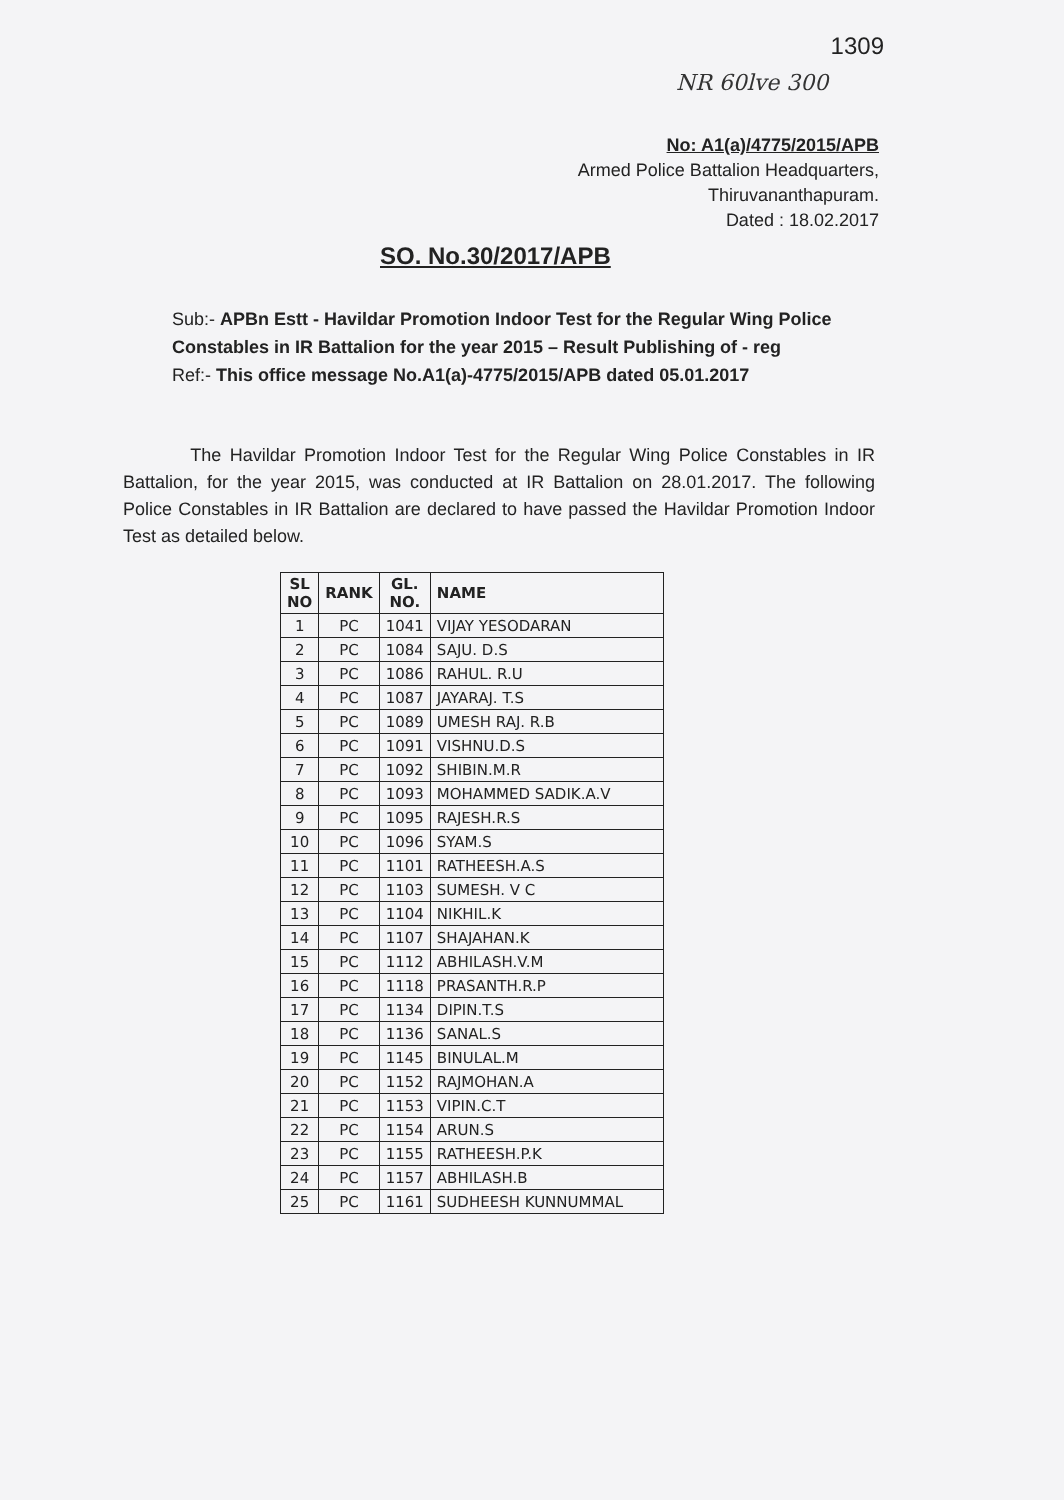1309
NR 60lve 300
No: A1(a)/4775/2015/APB
Armed Police Battalion Headquarters,
Thiruvananthapuram.
Dated : 18.02.2017
SO. No.30/2017/APB
Sub:- APBn Estt - Havildar Promotion Indoor Test for the Regular Wing Police Constables in IR Battalion for the year 2015 – Result Publishing of - reg
Ref:- This office message No.A1(a)-4775/2015/APB dated 05.01.2017
The Havildar Promotion Indoor Test for the Regular Wing Police Constables in IR Battalion, for the year 2015, was conducted at IR Battalion on 28.01.2017. The following Police Constables in IR Battalion are declared to have passed the Havildar Promotion Indoor Test as detailed below.
| SL NO | RANK | GL. NO. | NAME |
| --- | --- | --- | --- |
| 1 | PC | 1041 | VIJAY YESODARAN |
| 2 | PC | 1084 | SAJU. D.S |
| 3 | PC | 1086 | RAHUL. R.U |
| 4 | PC | 1087 | JAYARAJ. T.S |
| 5 | PC | 1089 | UMESH RAJ. R.B |
| 6 | PC | 1091 | VISHNU.D.S |
| 7 | PC | 1092 | SHIBIN.M.R |
| 8 | PC | 1093 | MOHAMMED SADIK.A.V |
| 9 | PC | 1095 | RAJESH.R.S |
| 10 | PC | 1096 | SYAM.S |
| 11 | PC | 1101 | RATHEESH.A.S |
| 12 | PC | 1103 | SUMESH. V C |
| 13 | PC | 1104 | NIKHIL.K |
| 14 | PC | 1107 | SHAJAHAN.K |
| 15 | PC | 1112 | ABHILASH.V.M |
| 16 | PC | 1118 | PRASANTH.R.P |
| 17 | PC | 1134 | DIPIN.T.S |
| 18 | PC | 1136 | SANAL.S |
| 19 | PC | 1145 | BINULAL.M |
| 20 | PC | 1152 | RAJMOHAN.A |
| 21 | PC | 1153 | VIPIN.C.T |
| 22 | PC | 1154 | ARUN.S |
| 23 | PC | 1155 | RATHEESH.P.K |
| 24 | PC | 1157 | ABHILASH.B |
| 25 | PC | 1161 | SUDHEESH KUNNUMMAL |